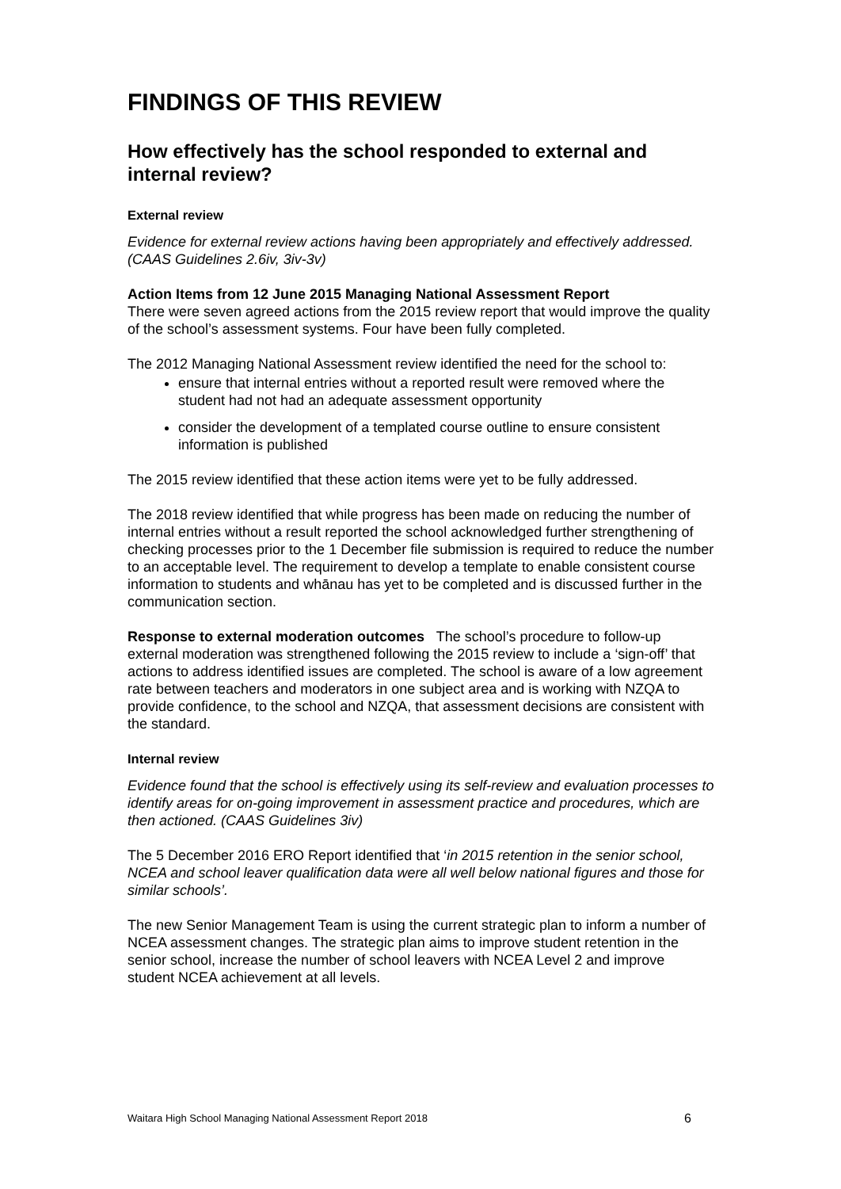FINDINGS OF THIS REVIEW
How effectively has the school responded to external and internal review?
External review
Evidence for external review actions having been appropriately and effectively addressed. (CAAS Guidelines 2.6iv, 3iv-3v)
Action Items from 12 June 2015 Managing National Assessment Report
There were seven agreed actions from the 2015 review report that would improve the quality of the school’s assessment systems. Four have been fully completed.
The 2012 Managing National Assessment review identified the need for the school to:
ensure that internal entries without a reported result were removed where the student had not had an adequate assessment opportunity
consider the development of a templated course outline to ensure consistent information is published
The 2015 review identified that these action items were yet to be fully addressed.
The 2018 review identified that while progress has been made on reducing the number of internal entries without a result reported the school acknowledged further strengthening of checking processes prior to the 1 December file submission is required to reduce the number to an acceptable level. The requirement to develop a template to enable consistent course information to students and whānau has yet to be completed and is discussed further in the communication section.
Response to external moderation outcomes The school’s procedure to follow-up external moderation was strengthened following the 2015 review to include a ‘sign-off’ that actions to address identified issues are completed. The school is aware of a low agreement rate between teachers and moderators in one subject area and is working with NZQA to provide confidence, to the school and NZQA, that assessment decisions are consistent with the standard.
Internal review
Evidence found that the school is effectively using its self-review and evaluation processes to identify areas for on-going improvement in assessment practice and procedures, which are then actioned. (CAAS Guidelines 3iv)
The 5 December 2016 ERO Report identified that ‘in 2015 retention in the senior school, NCEA and school leaver qualification data were all well below national figures and those for similar schools’.
The new Senior Management Team is using the current strategic plan to inform a number of NCEA assessment changes. The strategic plan aims to improve student retention in the senior school, increase the number of school leavers with NCEA Level 2 and improve student NCEA achievement at all levels.
Waitara High School Managing National Assessment Report 2018 6